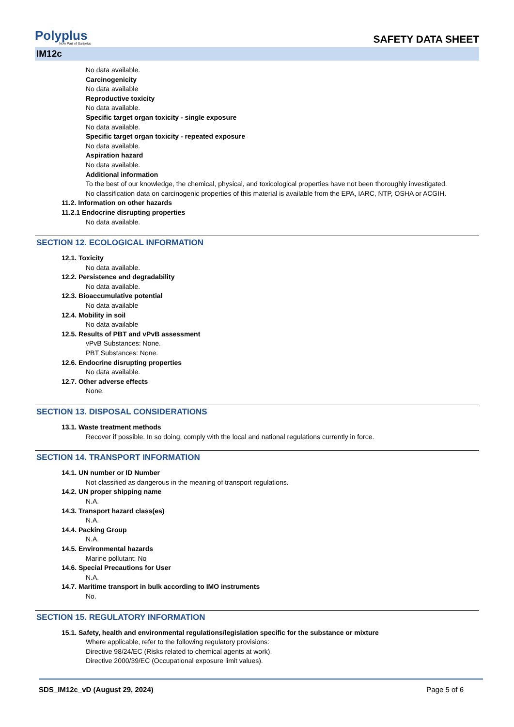Polyplus
Now Part of Sartorius
SAFETY DATA SHEET
IM12c
No data available.
Carcinogenicity
No data available
Reproductive toxicity
No data available.
Specific target organ toxicity - single exposure
No data available.
Specific target organ toxicity - repeated exposure
No data available.
Aspiration hazard
No data available.
Additional information
To the best of our knowledge, the chemical, physical, and toxicological properties have not been thoroughly investigated.
No classification data on carcinogenic properties of this material is available from the EPA, IARC, NTP, OSHA or ACGIH.
11.2. Information on other hazards
11.2.1 Endocrine disrupting properties
No data available.
SECTION 12. ECOLOGICAL INFORMATION
12.1. Toxicity
No data available.
12.2. Persistence and degradability
No data available.
12.3. Bioaccumulative potential
No data available
12.4. Mobility in soil
No data available
12.5. Results of PBT and vPvB assessment
vPvB Substances: None.
PBT Substances: None.
12.6. Endocrine disrupting properties
No data available.
12.7. Other adverse effects
None.
SECTION 13. DISPOSAL CONSIDERATIONS
13.1. Waste treatment methods
Recover if possible. In so doing, comply with the local and national regulations currently in force.
SECTION 14. TRANSPORT INFORMATION
14.1. UN number or ID Number
Not classified as dangerous in the meaning of transport regulations.
14.2. UN proper shipping name
N.A.
14.3. Transport hazard class(es)
N.A.
14.4. Packing Group
N.A.
14.5. Environmental hazards
Marine pollutant: No
14.6. Special Precautions for User
N.A.
14.7. Maritime transport in bulk according to IMO instruments
No.
SECTION 15. REGULATORY INFORMATION
15.1. Safety, health and environmental regulations/legislation specific for the substance or mixture
Where applicable, refer to the following regulatory provisions:
Directive 98/24/EC (Risks related to chemical agents at work).
Directive 2000/39/EC (Occupational exposure limit values).
SDS_IM12c_vD (August 29, 2024) Page 5 of 6